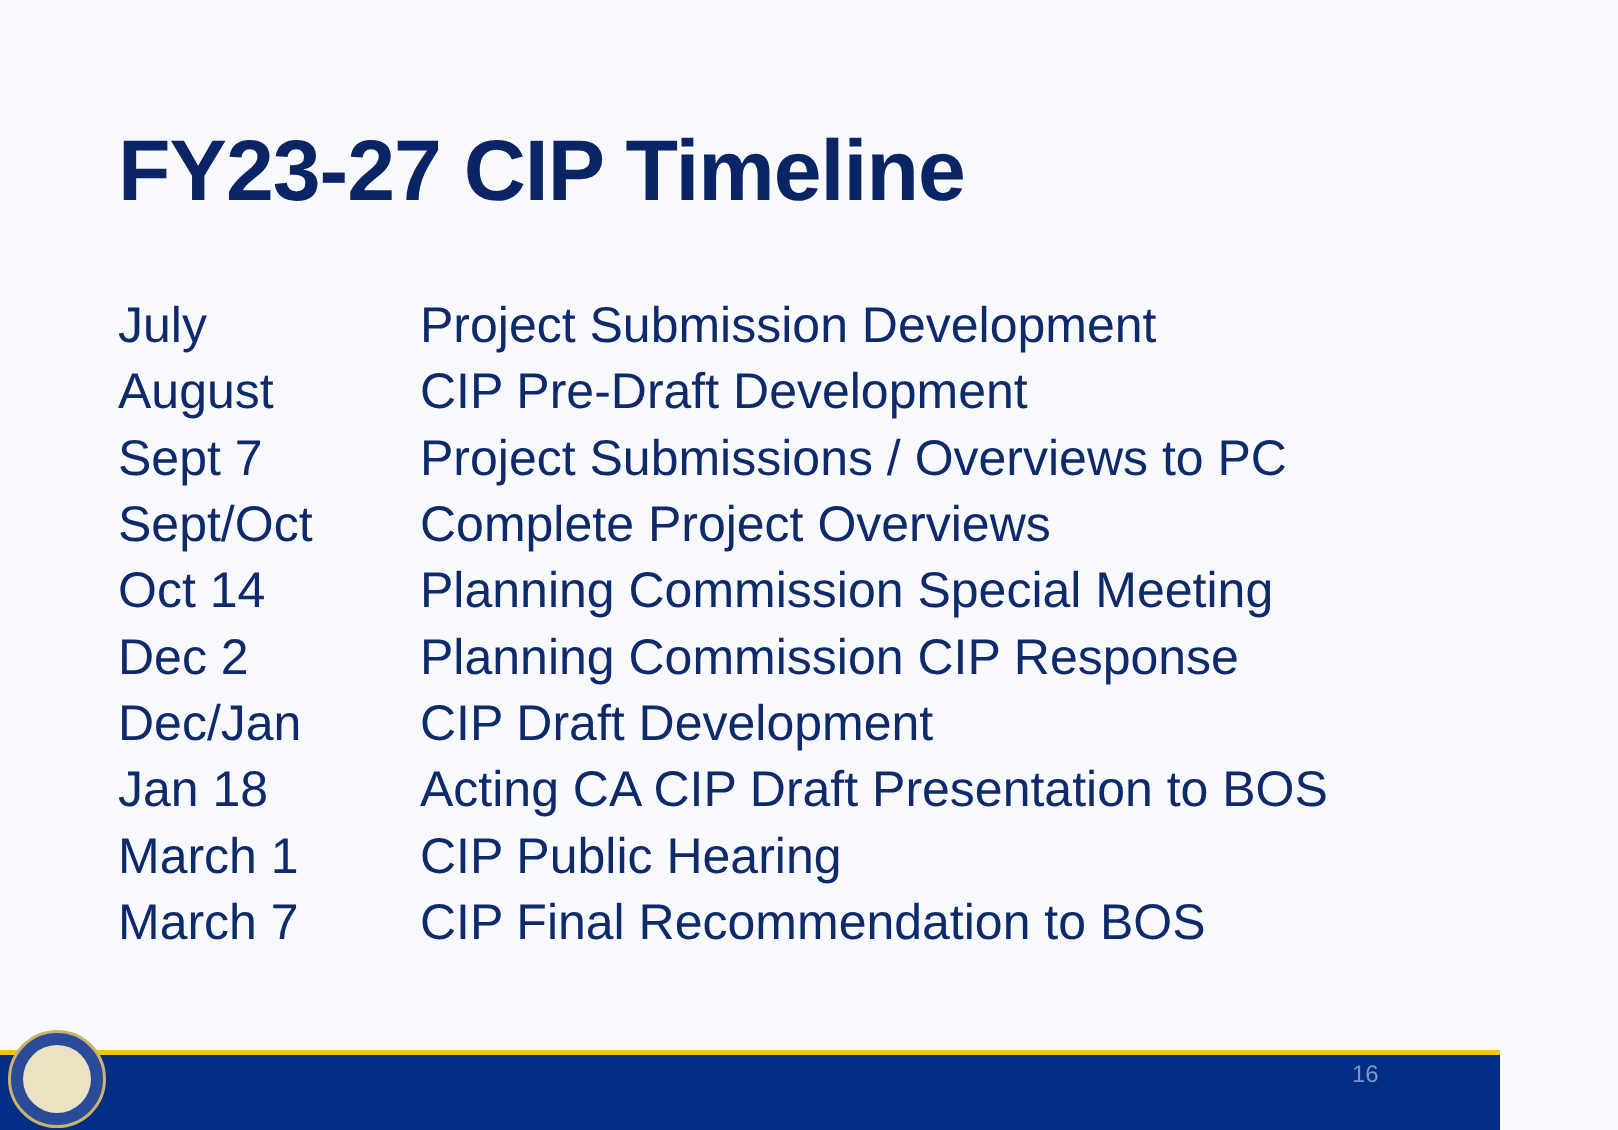FY23-27 CIP Timeline
| July | Project Submission Development |
| August | CIP Pre-Draft Development |
| Sept 7 | Project Submissions / Overviews to PC |
| Sept/Oct | Complete Project Overviews |
| Oct 14 | Planning Commission Special Meeting |
| Dec 2 | Planning Commission CIP Response |
| Dec/Jan | CIP Draft Development |
| Jan 18 | Acting CA CIP Draft Presentation to BOS |
| March 1 | CIP Public Hearing |
| March 7 | CIP Final Recommendation to BOS |
16